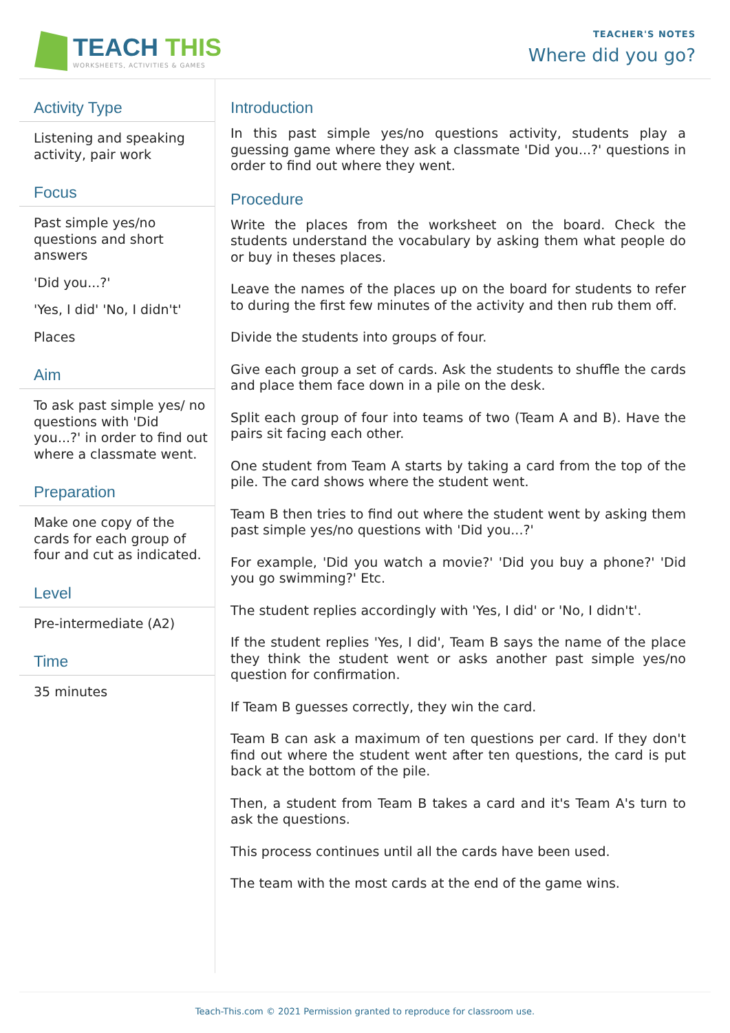TEACH THIS
WORKSHEETS, ACTIVITIES & GAMES
TEACHER'S NOTES
Where did you go?
Activity Type
Listening and speaking activity, pair work
Focus
Past simple yes/no questions and short answers
'Did you...?'
'Yes, I did' 'No, I didn't'
Places
Aim
To ask past simple yes/ no questions with 'Did you...?' in order to find out where a classmate went.
Preparation
Make one copy of the cards for each group of four and cut as indicated.
Level
Pre-intermediate (A2)
Time
35 minutes
Introduction
In this past simple yes/no questions activity, students play a guessing game where they ask a classmate 'Did you...?' questions in order to find out where they went.
Procedure
Write the places from the worksheet on the board. Check the students understand the vocabulary by asking them what people do or buy in theses places.
Leave the names of the places up on the board for students to refer to during the first few minutes of the activity and then rub them off.
Divide the students into groups of four.
Give each group a set of cards. Ask the students to shuffle the cards and place them face down in a pile on the desk.
Split each group of four into teams of two (Team A and B). Have the pairs sit facing each other.
One student from Team A starts by taking a card from the top of the pile. The card shows where the student went.
Team B then tries to find out where the student went by asking them past simple yes/no questions with 'Did you...?'
For example, 'Did you watch a movie?' 'Did you buy a phone?' 'Did you go swimming?' Etc.
The student replies accordingly with 'Yes, I did' or 'No, I didn't'.
If the student replies 'Yes, I did', Team B says the name of the place they think the student went or asks another past simple yes/no question for confirmation.
If Team B guesses correctly, they win the card.
Team B can ask a maximum of ten questions per card. If they don't find out where the student went after ten questions, the card is put back at the bottom of the pile.
Then, a student from Team B takes a card and it's Team A's turn to ask the questions.
This process continues until all the cards have been used.
The team with the most cards at the end of the game wins.
Teach-This.com © 2021 Permission granted to reproduce for classroom use.